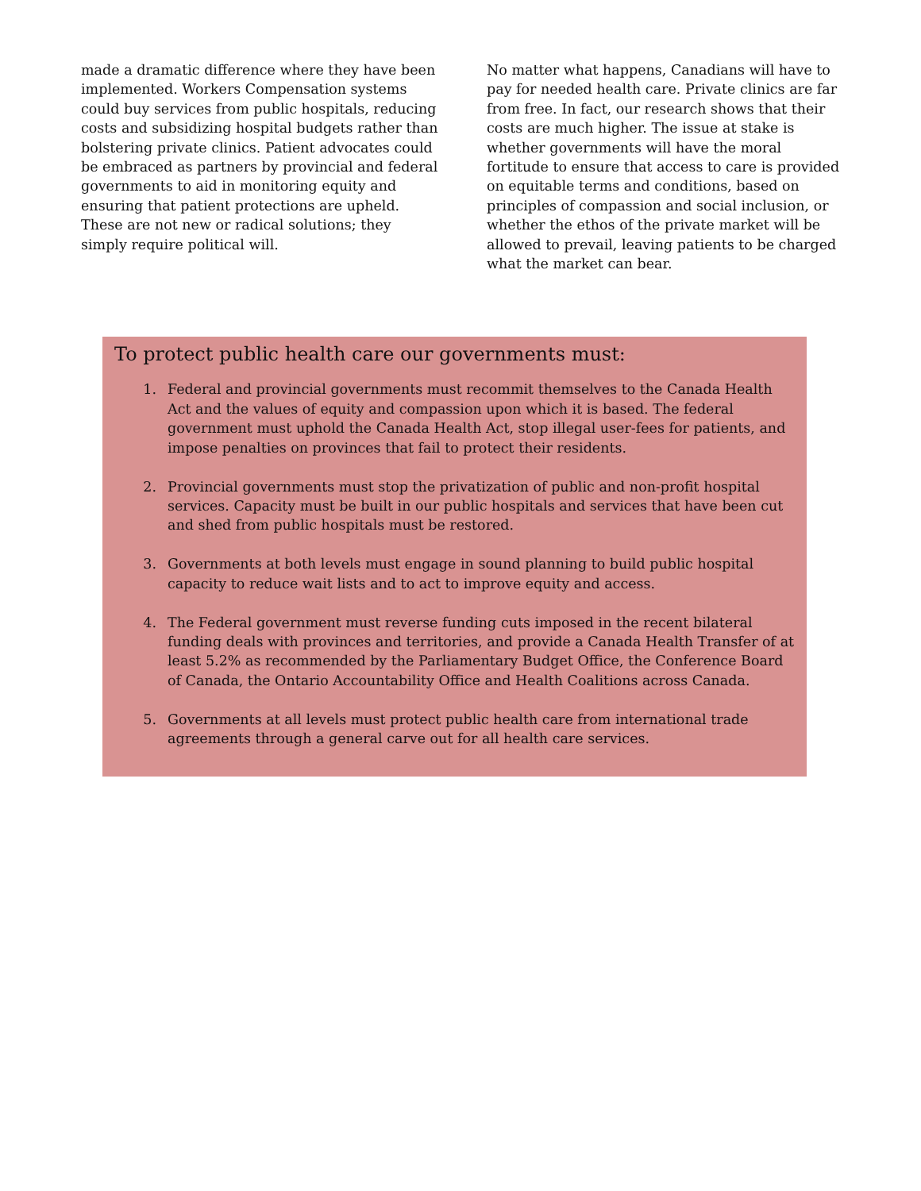made a dramatic difference where they have been implemented. Workers Compensation systems could buy services from public hospitals, reducing costs and subsidizing hospital budgets rather than bolstering private clinics. Patient advocates could be embraced as partners by provincial and federal governments to aid in monitoring equity and ensuring that patient protections are upheld. These are not new or radical solutions; they simply require political will.
No matter what happens, Canadians will have to pay for needed health care. Private clinics are far from free. In fact, our research shows that their costs are much higher. The issue at stake is whether governments will have the moral fortitude to ensure that access to care is provided on equitable terms and conditions, based on principles of compassion and social inclusion, or whether the ethos of the private market will be allowed to prevail, leaving patients to be charged what the market can bear.
To protect public health care our governments must:
1. Federal and provincial governments must recommit themselves to the Canada Health Act and the values of equity and compassion upon which it is based. The federal government must uphold the Canada Health Act, stop illegal user-fees for patients, and impose penalties on provinces that fail to protect their residents.
2. Provincial governments must stop the privatization of public and non-profit hospital services. Capacity must be built in our public hospitals and services that have been cut and shed from public hospitals must be restored.
3. Governments at both levels must engage in sound planning to build public hospital capacity to reduce wait lists and to act to improve equity and access.
4. The Federal government must reverse funding cuts imposed in the recent bilateral funding deals with provinces and territories, and provide a Canada Health Transfer of at least 5.2% as recommended by the Parliamentary Budget Office, the Conference Board of Canada, the Ontario Accountability Office and Health Coalitions across Canada.
5. Governments at all levels must protect public health care from international trade agreements through a general carve out for all health care services.